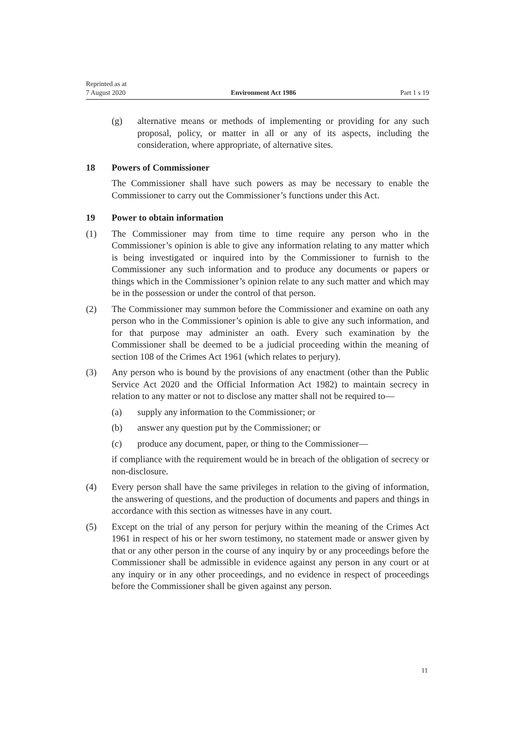Reprinted as at
7 August 2020
Environment Act 1986
Part 1 s 19
(g) alternative means or methods of implementing or providing for any such proposal, policy, or matter in all or any of its aspects, including the consideration, where appropriate, of alternative sites.
18 Powers of Commissioner
The Commissioner shall have such powers as may be necessary to enable the Commissioner to carry out the Commissioner’s functions under this Act.
19 Power to obtain information
(1) The Commissioner may from time to time require any person who in the Commissioner’s opinion is able to give any information relating to any matter which is being investigated or inquired into by the Commissioner to furnish to the Commissioner any such information and to produce any documents or papers or things which in the Commissioner’s opinion relate to any such matter and which may be in the possession or under the control of that person.
(2) The Commissioner may summon before the Commissioner and examine on oath any person who in the Commissioner’s opinion is able to give any such information, and for that purpose may administer an oath. Every such examination by the Commissioner shall be deemed to be a judicial proceeding within the meaning of section 108 of the Crimes Act 1961 (which relates to perjury).
(3) Any person who is bound by the provisions of any enactment (other than the Public Service Act 2020 and the Official Information Act 1982) to maintain secrecy in relation to any matter or not to disclose any matter shall not be required to—
(a) supply any information to the Commissioner; or
(b) answer any question put by the Commissioner; or
(c) produce any document, paper, or thing to the Commissioner—
if compliance with the requirement would be in breach of the obligation of secrecy or non-disclosure.
(4) Every person shall have the same privileges in relation to the giving of information, the answering of questions, and the production of documents and papers and things in accordance with this section as witnesses have in any court.
(5) Except on the trial of any person for perjury within the meaning of the Crimes Act 1961 in respect of his or her sworn testimony, no statement made or answer given by that or any other person in the course of any inquiry by or any proceedings before the Commissioner shall be admissible in evidence against any person in any court or at any inquiry or in any other proceedings, and no evidence in respect of proceedings before the Commissioner shall be given against any person.
11